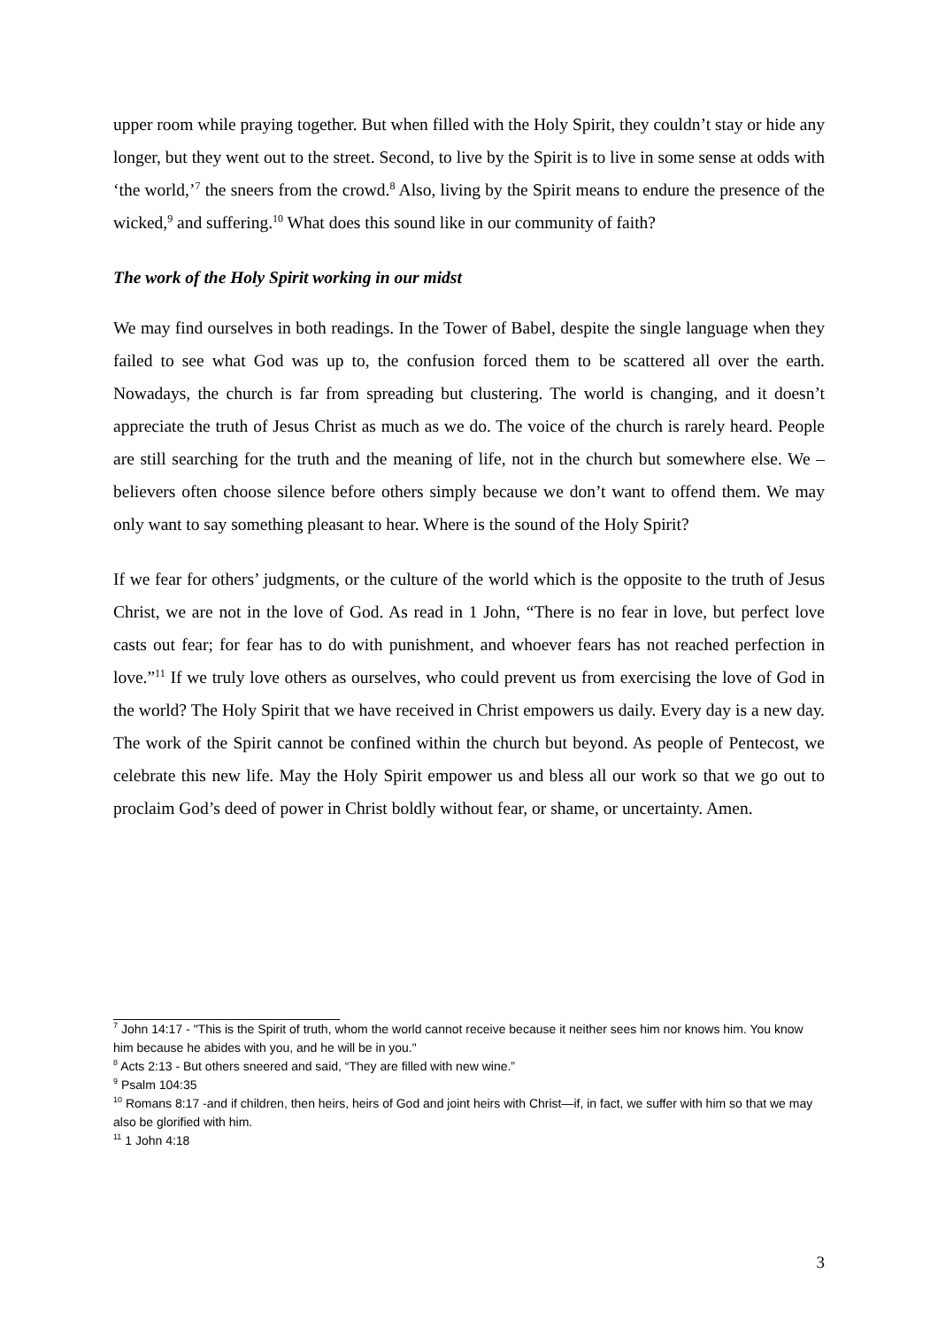upper room while praying together. But when filled with the Holy Spirit, they couldn’t stay or hide any longer, but they went out to the street. Second, to live by the Spirit is to live in some sense at odds with ‘the world,’<sup>7</sup> the sneers from the crowd.<sup>8</sup> Also, living by the Spirit means to endure the presence of the wicked,<sup>9</sup> and suffering.<sup>10</sup> What does this sound like in our community of faith?
The work of the Holy Spirit working in our midst
We may find ourselves in both readings. In the Tower of Babel, despite the single language when they failed to see what God was up to, the confusion forced them to be scattered all over the earth. Nowadays, the church is far from spreading but clustering. The world is changing, and it doesn’t appreciate the truth of Jesus Christ as much as we do. The voice of the church is rarely heard. People are still searching for the truth and the meaning of life, not in the church but somewhere else. We – believers often choose silence before others simply because we don’t want to offend them. We may only want to say something pleasant to hear. Where is the sound of the Holy Spirit?
If we fear for others’ judgments, or the culture of the world which is the opposite to the truth of Jesus Christ, we are not in the love of God. As read in 1 John, “There is no fear in love, but perfect love casts out fear; for fear has to do with punishment, and whoever fears has not reached perfection in love.”<sup>11</sup> If we truly love others as ourselves, who could prevent us from exercising the love of God in the world? The Holy Spirit that we have received in Christ empowers us daily. Every day is a new day. The work of the Spirit cannot be confined within the church but beyond. As people of Pentecost, we celebrate this new life. May the Holy Spirit empower us and bless all our work so that we go out to proclaim God’s deed of power in Christ boldly without fear, or shame, or uncertainty. Amen.
<sup>7</sup> John 14:17 - "This is the Spirit of truth, whom the world cannot receive because it neither sees him nor knows him. You know him because he abides with you, and he will be in you."
<sup>8</sup> Acts 2:13 - But others sneered and said, “They are filled with new wine.”
<sup>9</sup> Psalm 104:35
<sup>10</sup> Romans 8:17 -and if children, then heirs, heirs of God and joint heirs with Christ—if, in fact, we suffer with him so that we may also be glorified with him.
<sup>11</sup> 1 John 4:18
3